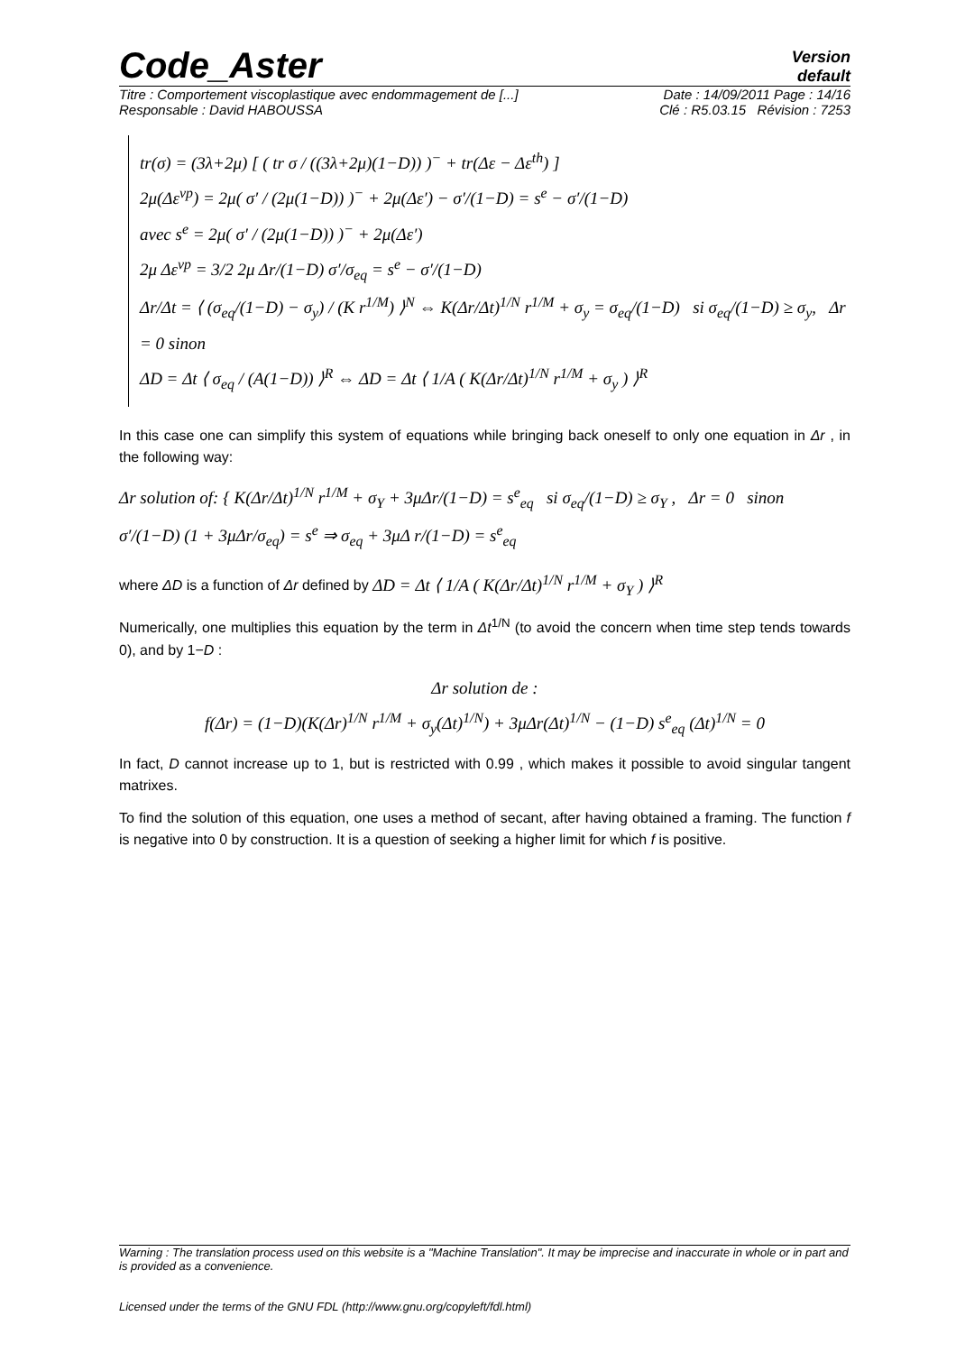Code_Aster
Version
default
Titre : Comportement viscoplastique avec endommagement de [...] Date : 14/09/2011 Page : 14/16
Responsable : David HABOUSSA Clé : R5.03.15 Révision : 7253
tr(σ) = (3λ+2μ) [ ( tr σ / ((3λ+2μ)(1−D)) )<sup>−</sup> + tr(Δε − Δε<sup>th</sup>) ]
2μ(Δε<sup>vp</sup>) = 2μ( σ′ / (2μ(1−D)) )<sup>−</sup> + 2μ(Δε′) − σ′/(1−D) = s<sup>e</sup> − σ′/(1−D)
avec s<sup>e</sup> = 2μ( σ′ / (2μ(1−D)) )<sup>−</sup> + 2μ(Δε′)
2μ Δε<sup>vp</sup> = 3/2 2μ Δr/(1−D) σ′/σ<sub>eq</sub> = s<sup>e</sup> − σ′/(1−D)
Δr/Δt = ⟨ (σ<sub>eq</sub>/(1−D) − σ<sub>y</sub>) / (K r<sup>1/M</sup>) ⟩<sup>N</sup> ⇔ K(Δr/Δt)<sup>1/N</sup> r<sup>1/M</sup> + σ<sub>y</sub> = σ<sub>eq</sub>/(1−D) si σ<sub>eq</sub>/(1−D) ≥ σ<sub>y</sub>, Δr = 0 sinon
ΔD = Δt ⟨ σ<sub>eq</sub> / (A(1−D)) ⟩<sup>R</sup> ⇔ ΔD = Δt ⟨ 1/A ( K(Δr/Δt)<sup>1/N</sup> r<sup>1/M</sup> + σ<sub>y</sub> ) ⟩<sup>R</sup>
In this case one can simplify this system of equations while bringing back oneself to only one equation in Δr , in the following way:
Δr solution of: { K(Δr/Δt)<sup>1/N</sup> r<sup>1/M</sup> + σ<sub>Y</sub> + 3μΔr/(1−D) = s<sup>e</sup><sub>eq</sub> si σ<sub>eq</sub>/(1−D) ≥ σ<sub>Y</sub> , Δr = 0 sinon
σ′/(1−D) (1 + 3μΔr/σ<sub>eq</sub>) = s<sup>e</sup> ⇒ σ<sub>eq</sub> + 3μΔ r/(1−D) = s<sup>e</sup><sub>eq</sub>
where ΔD is a function of Δr defined by ΔD = Δt ⟨ 1/A ( K(Δr/Δt)<sup>1/N</sup> r<sup>1/M</sup> + σ<sub>Y</sub> ) ⟩<sup>R</sup>
Numerically, one multiplies this equation by the term in Δt<sup>1/N</sup> (to avoid the concern when time step tends towards 0), and by 1−D :
Δr solution de :
f(Δr) = (1−D)(K(Δr)<sup>1/N</sup> r<sup>1/M</sup> + σ<sub>y</sub>(Δt)<sup>1/N</sup>) + 3μΔr(Δt)<sup>1/N</sup> − (1−D) s<sup>e</sup><sub>eq</sub> (Δt)<sup>1/N</sup> = 0
In fact, D cannot increase up to 1, but is restricted with 0.99 , which makes it possible to avoid singular tangent matrixes.
To find the solution of this equation, one uses a method of secant, after having obtained a framing. The function f is negative into 0 by construction. It is a question of seeking a higher limit for which f is positive.
Warning : The translation process used on this website is a "Machine Translation". It may be imprecise and inaccurate in whole or in part and is provided as a convenience.
Licensed under the terms of the GNU FDL (http://www.gnu.org/copyleft/fdl.html)